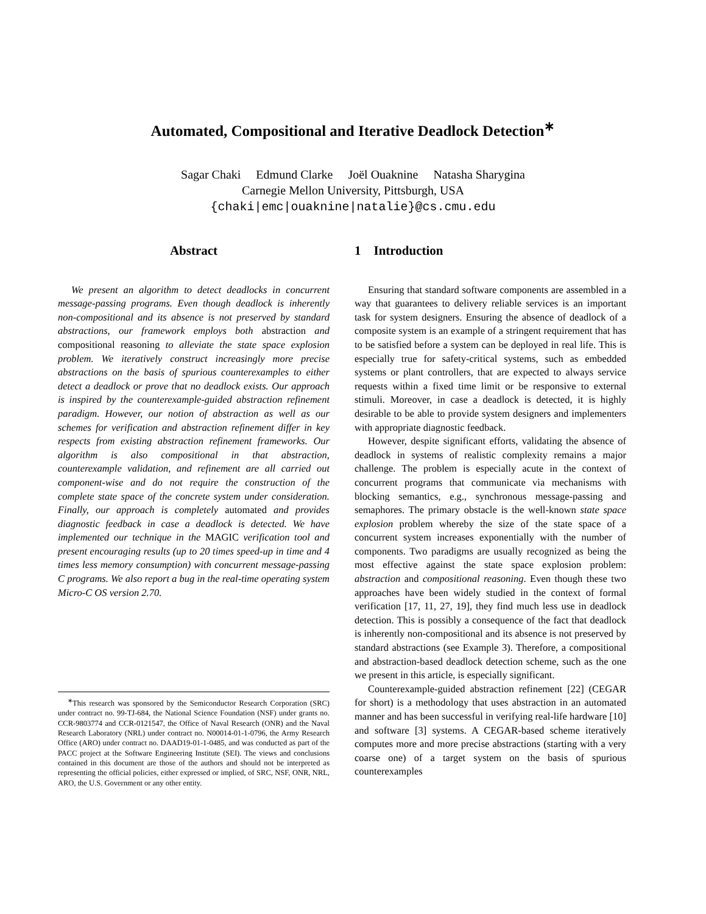Automated, Compositional and Iterative Deadlock Detection<sup>∗</sup>
Sagar Chaki Edmund Clarke Joël Ouaknine Natasha Sharygina
Carnegie Mellon University, Pittsburgh, USA
{chaki|emc|ouaknine|natalie}@cs.cmu.edu
Abstract
We present an algorithm to detect deadlocks in concurrent message-passing programs. Even though deadlock is inherently non-compositional and its absence is not preserved by standard abstractions, our framework employs both abstraction and compositional reasoning to alleviate the state space explosion problem. We iteratively construct increasingly more precise abstractions on the basis of spurious counterexamples to either detect a deadlock or prove that no deadlock exists. Our approach is inspired by the counterexample-guided abstraction refinement paradigm. However, our notion of abstraction as well as our schemes for verification and abstraction refinement differ in key respects from existing abstraction refinement frameworks. Our algorithm is also compositional in that abstraction, counterexample validation, and refinement are all carried out component-wise and do not require the construction of the complete state space of the concrete system under consideration. Finally, our approach is completely automated and provides diagnostic feedback in case a deadlock is detected. We have implemented our technique in the MAGIC verification tool and present encouraging results (up to 20 times speed-up in time and 4 times less memory consumption) with concurrent message-passing C programs. We also report a bug in the real-time operating system Micro-C OS version 2.70.
<sup>∗</sup>This research was sponsored by the Semiconductor Research Corporation (SRC) under contract no. 99-TJ-684, the National Science Foundation (NSF) under grants no. CCR-9803774 and CCR-0121547, the Office of Naval Research (ONR) and the Naval Research Laboratory (NRL) under contract no. N00014-01-1-0796, the Army Research Office (ARO) under contract no. DAAD19-01-1-0485, and was conducted as part of the PACC project at the Software Engineering Institute (SEI). The views and conclusions contained in this document are those of the authors and should not be interpreted as representing the official policies, either expressed or implied, of SRC, NSF, ONR, NRL, ARO, the U.S. Government or any other entity.
1 Introduction
Ensuring that standard software components are assembled in a way that guarantees to delivery reliable services is an important task for system designers. Ensuring the absence of deadlock of a composite system is an example of a stringent requirement that has to be satisfied before a system can be deployed in real life. This is especially true for safety-critical systems, such as embedded systems or plant controllers, that are expected to always service requests within a fixed time limit or be responsive to external stimuli. Moreover, in case a deadlock is detected, it is highly desirable to be able to provide system designers and implementers with appropriate diagnostic feedback.
However, despite significant efforts, validating the absence of deadlock in systems of realistic complexity remains a major challenge. The problem is especially acute in the context of concurrent programs that communicate via mechanisms with blocking semantics, e.g., synchronous message-passing and semaphores. The primary obstacle is the well-known state space explosion problem whereby the size of the state space of a concurrent system increases exponentially with the number of components. Two paradigms are usually recognized as being the most effective against the state space explosion problem: abstraction and compositional reasoning. Even though these two approaches have been widely studied in the context of formal verification [17, 11, 27, 19], they find much less use in deadlock detection. This is possibly a consequence of the fact that deadlock is inherently non-compositional and its absence is not preserved by standard abstractions (see Example 3). Therefore, a compositional and abstraction-based deadlock detection scheme, such as the one we present in this article, is especially significant.
Counterexample-guided abstraction refinement [22] (CEGAR for short) is a methodology that uses abstraction in an automated manner and has been successful in verifying real-life hardware [10] and software [3] systems. A CEGAR-based scheme iteratively computes more and more precise abstractions (starting with a very coarse one) of a target system on the basis of spurious counterexamples